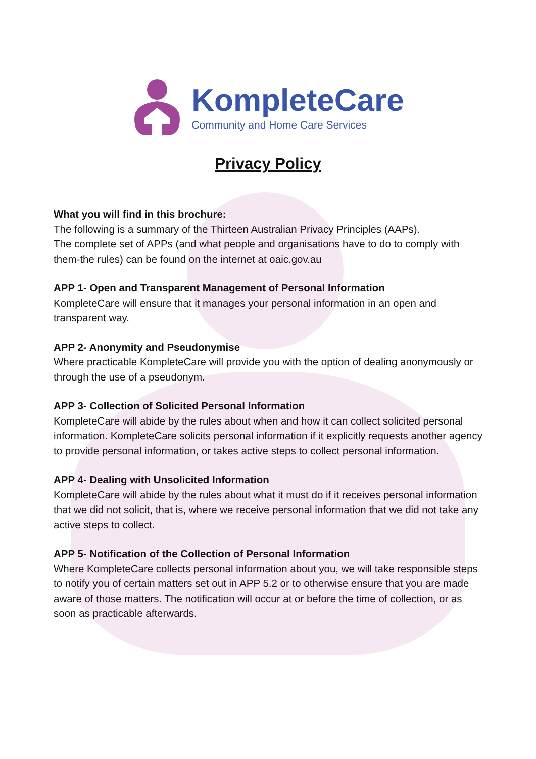KompleteCare
Community and Home Care Services
Privacy Policy
What you will find in this brochure:
The following is a summary of the Thirteen Australian Privacy Principles (AAPs).
The complete set of APPs (and what people and organisations have to do to comply with them-the rules) can be found on the internet at oaic.gov.au
APP 1- Open and Transparent Management of Personal Information
KompleteCare will ensure that it manages your personal information in an open and transparent way.
APP 2- Anonymity and Pseudonymise
Where practicable KompleteCare will provide you with the option of dealing anonymously or through the use of a pseudonym.
APP 3- Collection of Solicited Personal Information
KompleteCare will abide by the rules about when and how it can collect solicited personal information. KompleteCare solicits personal information if it explicitly requests another agency to provide personal information, or takes active steps to collect personal information.
APP 4- Dealing with Unsolicited Information
KompleteCare will abide by the rules about what it must do if it receives personal information that we did not solicit, that is, where we receive personal information that we did not take any active steps to collect.
APP 5- Notification of the Collection of Personal Information
Where KompleteCare collects personal information about you, we will take responsible steps to notify you of certain matters set out in APP 5.2 or to otherwise ensure that you are made aware of those matters. The notification will occur at or before the time of collection, or as soon as practicable afterwards.